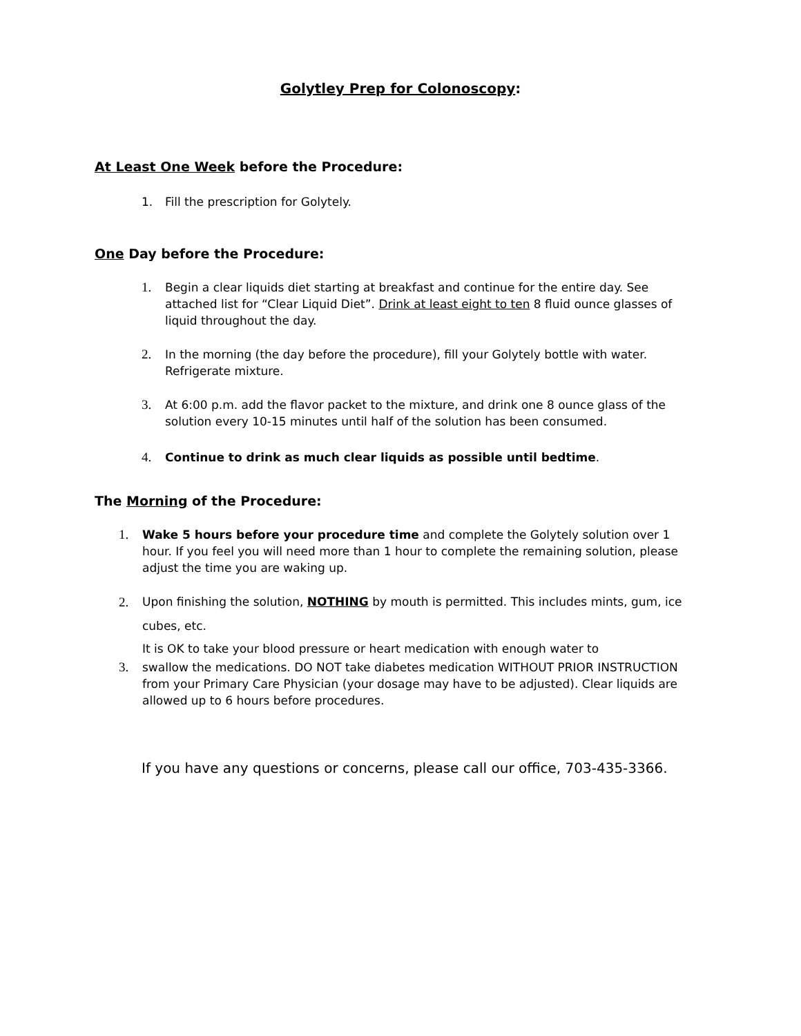Golytley Prep for Colonoscopy:
At Least One Week before the Procedure:
1. Fill the prescription for Golytely.
One Day before the Procedure:
1. Begin a clear liquids diet starting at breakfast and continue for the entire day. See attached list for “Clear Liquid Diet”. Drink at least eight to ten 8 fluid ounce glasses of liquid throughout the day.
2. In the morning (the day before the procedure), fill your Golytely bottle with water. Refrigerate mixture.
3. At 6:00 p.m. add the flavor packet to the mixture, and drink one 8 ounce glass of the solution every 10-15 minutes until half of the solution has been consumed.
4. Continue to drink as much clear liquids as possible until bedtime.
The Morning of the Procedure:
1. Wake 5 hours before your procedure time and complete the Golytely solution over 1 hour. If you feel you will need more than 1 hour to complete the remaining solution, please adjust the time you are waking up.
2. Upon finishing the solution, NOTHING by mouth is permitted. This includes mints, gum, ice cubes, etc.
It is OK to take your blood pressure or heart medication with enough water to
3. swallow the medications. DO NOT take diabetes medication WITHOUT PRIOR INSTRUCTION from your Primary Care Physician (your dosage may have to be adjusted). Clear liquids are allowed up to 6 hours before procedures.
If you have any questions or concerns, please call our office, 703-435-3366.